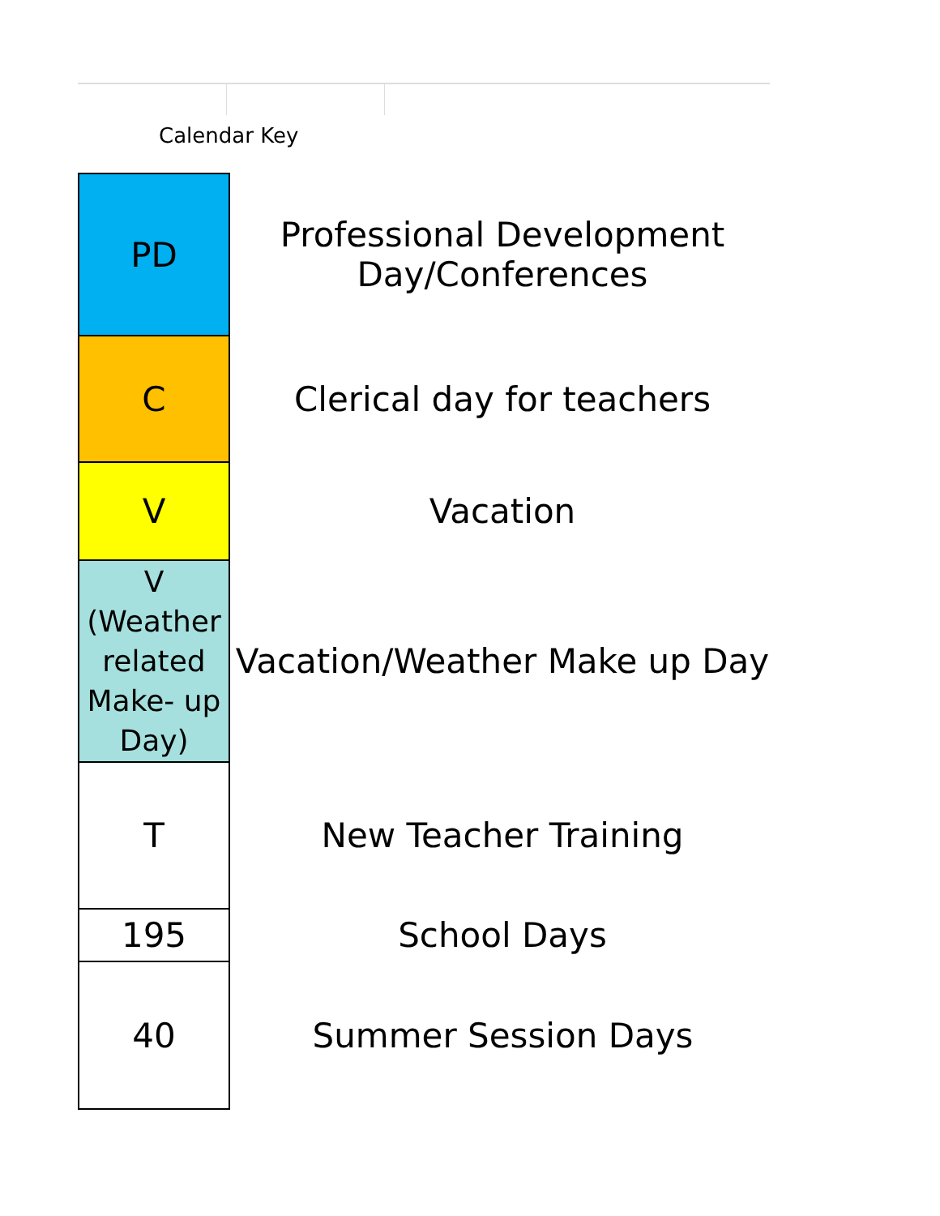Calendar Key
| PD | Professional Development Day/Conferences |
| C | Clerical day for teachers |
| V | Vacation |
| V (Weather related Make- up Day) | Vacation/Weather Make up Day |
| T | New Teacher Training |
| 195 | School Days |
| 40 | Summer Session Days |